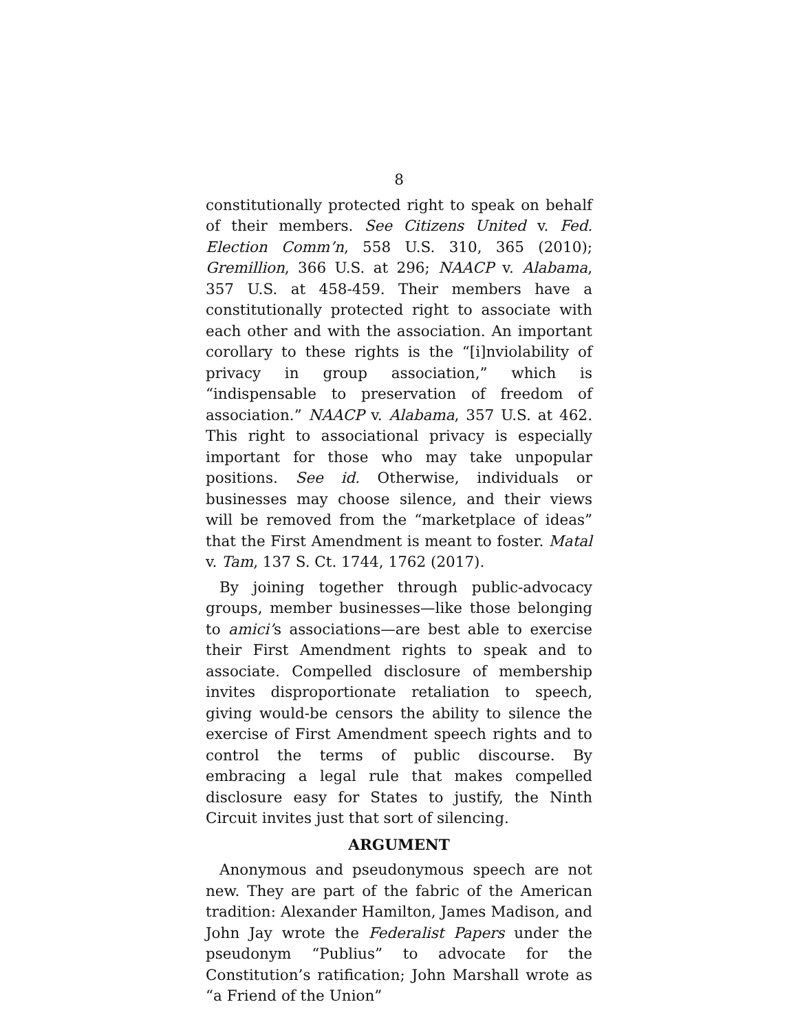8
constitutionally protected right to speak on behalf of their members. See Citizens United v. Fed. Election Comm’n, 558 U.S. 310, 365 (2010); Gremillion, 366 U.S. at 296; NAACP v. Alabama, 357 U.S. at 458-459. Their members have a constitutionally protected right to associate with each other and with the association. An important corollary to these rights is the “[i]nviolability of privacy in group association,” which is “indispensable to preservation of freedom of association.” NAACP v. Alabama, 357 U.S. at 462. This right to associational privacy is especially important for those who may take unpopular positions. See id. Otherwise, individuals or businesses may choose silence, and their views will be removed from the “marketplace of ideas” that the First Amendment is meant to foster. Matal v. Tam, 137 S. Ct. 1744, 1762 (2017).
By joining together through public-advocacy groups, member businesses—like those belonging to amici’s associations—are best able to exercise their First Amendment rights to speak and to associate. Compelled disclosure of membership invites disproportionate retaliation to speech, giving would-be censors the ability to silence the exercise of First Amendment speech rights and to control the terms of public discourse. By embracing a legal rule that makes compelled disclosure easy for States to justify, the Ninth Circuit invites just that sort of silencing.
ARGUMENT
Anonymous and pseudonymous speech are not new. They are part of the fabric of the American tradition: Alexander Hamilton, James Madison, and John Jay wrote the Federalist Papers under the pseudonym “Publius” to advocate for the Constitution’s ratification; John Marshall wrote as “a Friend of the Union”